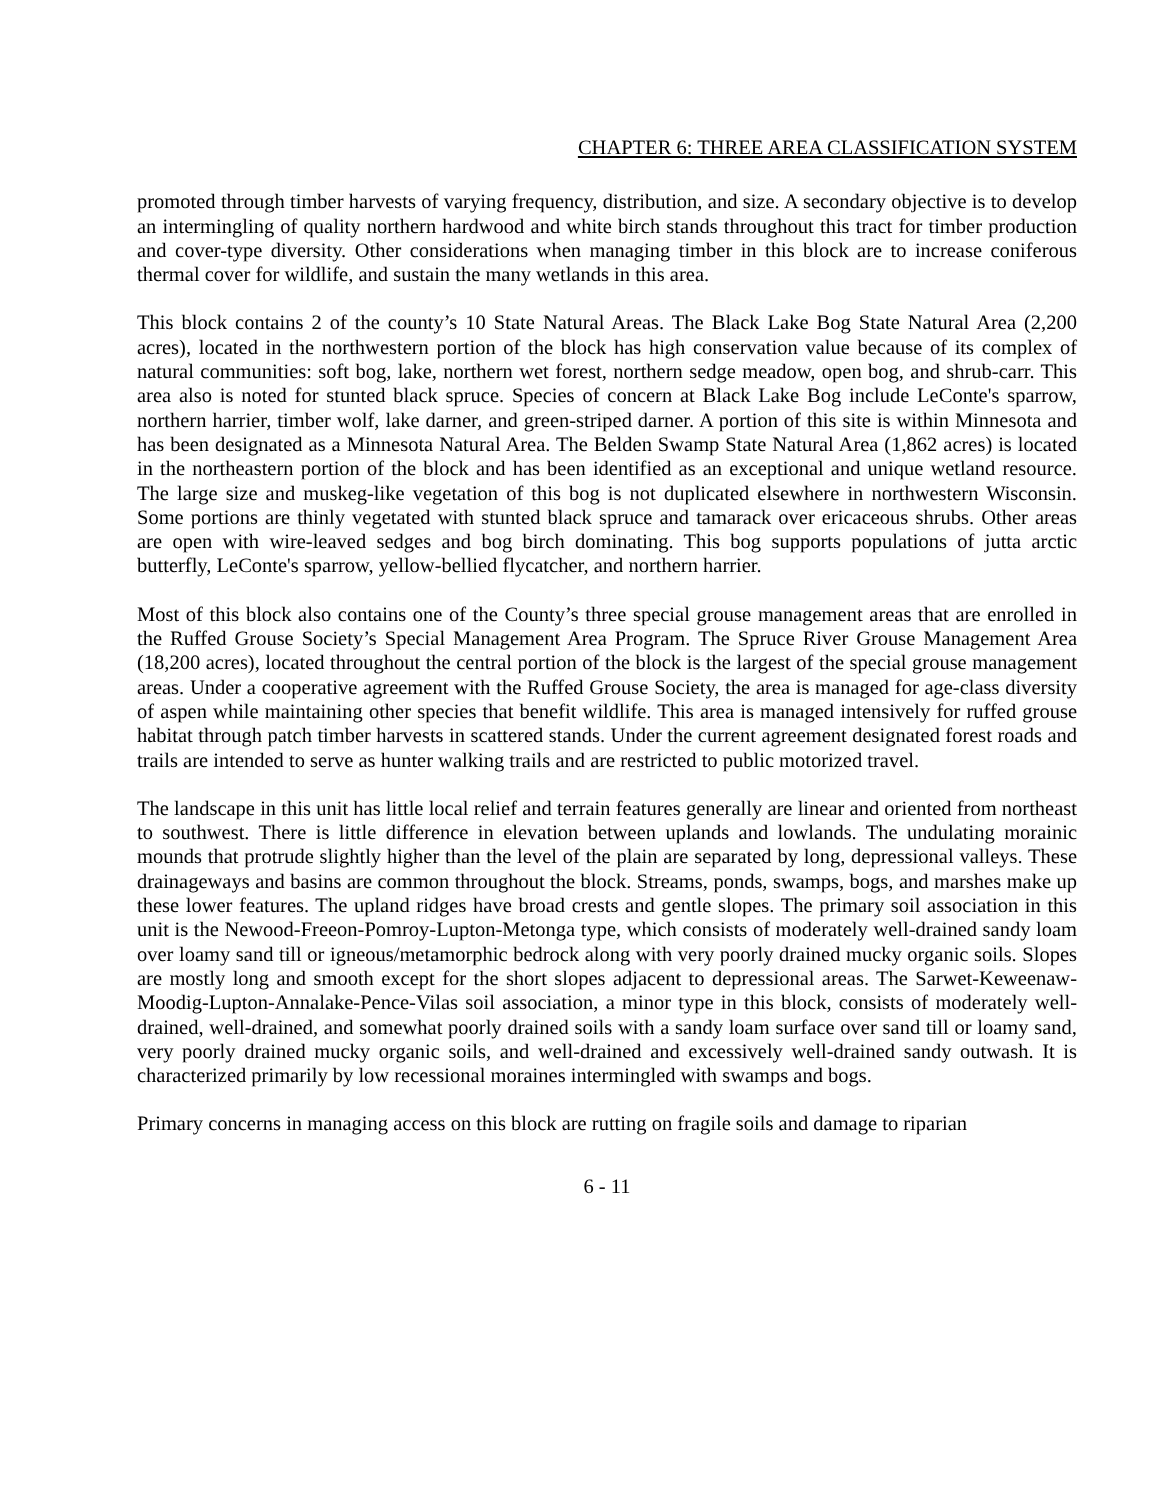CHAPTER 6: THREE AREA CLASSIFICATION SYSTEM
promoted through timber harvests of varying frequency, distribution, and size. A secondary objective is to develop an intermingling of quality northern hardwood and white birch stands throughout this tract for timber production and cover-type diversity. Other considerations when managing timber in this block are to increase coniferous thermal cover for wildlife, and sustain the many wetlands in this area.
This block contains 2 of the county’s 10 State Natural Areas. The Black Lake Bog State Natural Area (2,200 acres), located in the northwestern portion of the block has high conservation value because of its complex of natural communities: soft bog, lake, northern wet forest, northern sedge meadow, open bog, and shrub-carr. This area also is noted for stunted black spruce. Species of concern at Black Lake Bog include LeConte's sparrow, northern harrier, timber wolf, lake darner, and green-striped darner. A portion of this site is within Minnesota and has been designated as a Minnesota Natural Area. The Belden Swamp State Natural Area (1,862 acres) is located in the northeastern portion of the block and has been identified as an exceptional and unique wetland resource. The large size and muskeg-like vegetation of this bog is not duplicated elsewhere in northwestern Wisconsin. Some portions are thinly vegetated with stunted black spruce and tamarack over ericaceous shrubs. Other areas are open with wire-leaved sedges and bog birch dominating. This bog supports populations of jutta arctic butterfly, LeConte's sparrow, yellow-bellied flycatcher, and northern harrier.
Most of this block also contains one of the County’s three special grouse management areas that are enrolled in the Ruffed Grouse Society’s Special Management Area Program. The Spruce River Grouse Management Area (18,200 acres), located throughout the central portion of the block is the largest of the special grouse management areas. Under a cooperative agreement with the Ruffed Grouse Society, the area is managed for age-class diversity of aspen while maintaining other species that benefit wildlife. This area is managed intensively for ruffed grouse habitat through patch timber harvests in scattered stands. Under the current agreement designated forest roads and trails are intended to serve as hunter walking trails and are restricted to public motorized travel.
The landscape in this unit has little local relief and terrain features generally are linear and oriented from northeast to southwest. There is little difference in elevation between uplands and lowlands. The undulating morainic mounds that protrude slightly higher than the level of the plain are separated by long, depressional valleys. These drainageways and basins are common throughout the block. Streams, ponds, swamps, bogs, and marshes make up these lower features. The upland ridges have broad crests and gentle slopes. The primary soil association in this unit is the Newood-Freeon-Pomroy-Lupton-Metonga type, which consists of moderately well-drained sandy loam over loamy sand till or igneous/metamorphic bedrock along with very poorly drained mucky organic soils. Slopes are mostly long and smooth except for the short slopes adjacent to depressional areas. The Sarwet-Keweenaw-Moodig-Lupton-Annalake-Pence-Vilas soil association, a minor type in this block, consists of moderately well-drained, well-drained, and somewhat poorly drained soils with a sandy loam surface over sand till or loamy sand, very poorly drained mucky organic soils, and well-drained and excessively well-drained sandy outwash. It is characterized primarily by low recessional moraines intermingled with swamps and bogs.
Primary concerns in managing access on this block are rutting on fragile soils and damage to riparian
6 - 11